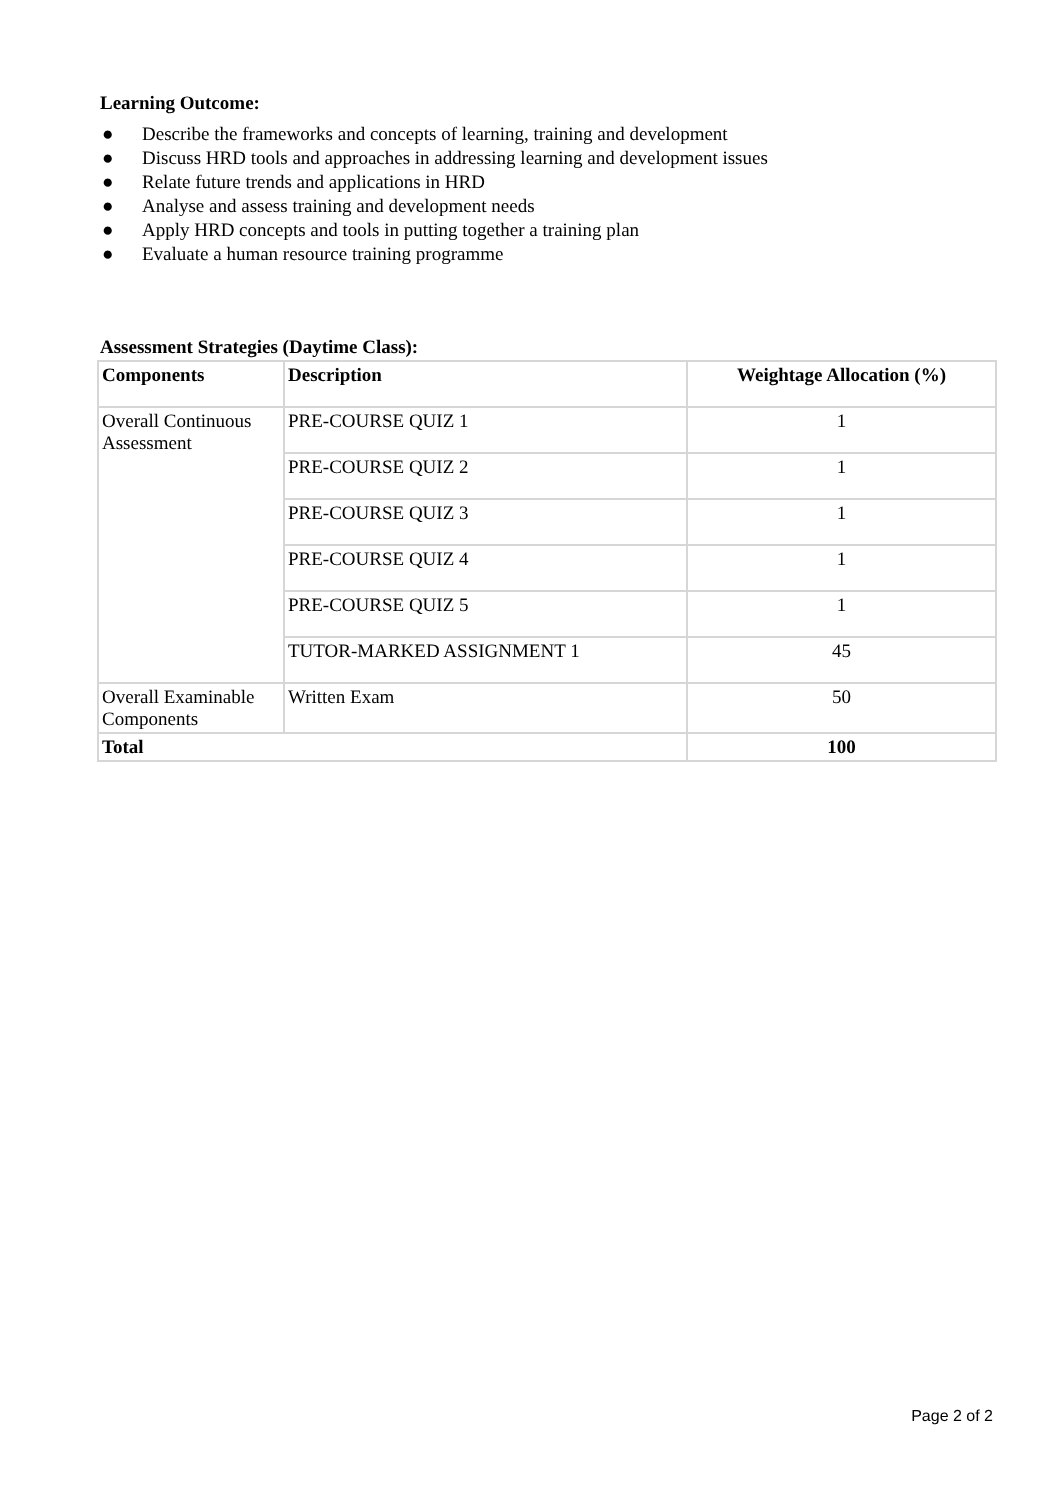Learning Outcome:
● Describe the frameworks and concepts of learning, training and development
● Discuss HRD tools and approaches in addressing learning and development issues
● Relate future trends and applications in HRD
● Analyse and assess training and development needs
● Apply HRD concepts and tools in putting together a training plan
● Evaluate a human resource training programme
Assessment Strategies (Daytime Class):
| Components | Description | Weightage Allocation (%) |
| --- | --- | --- |
| Overall Continuous Assessment | PRE-COURSE QUIZ 1 | 1 |
| | PRE-COURSE QUIZ 2 | 1 |
| | PRE-COURSE QUIZ 3 | 1 |
| | PRE-COURSE QUIZ 4 | 1 |
| | PRE-COURSE QUIZ 5 | 1 |
| | TUTOR-MARKED ASSIGNMENT 1 | 45 |
| Overall Examinable Components | Written Exam | 50 |
| Total | | 100 |
Page 2 of 2